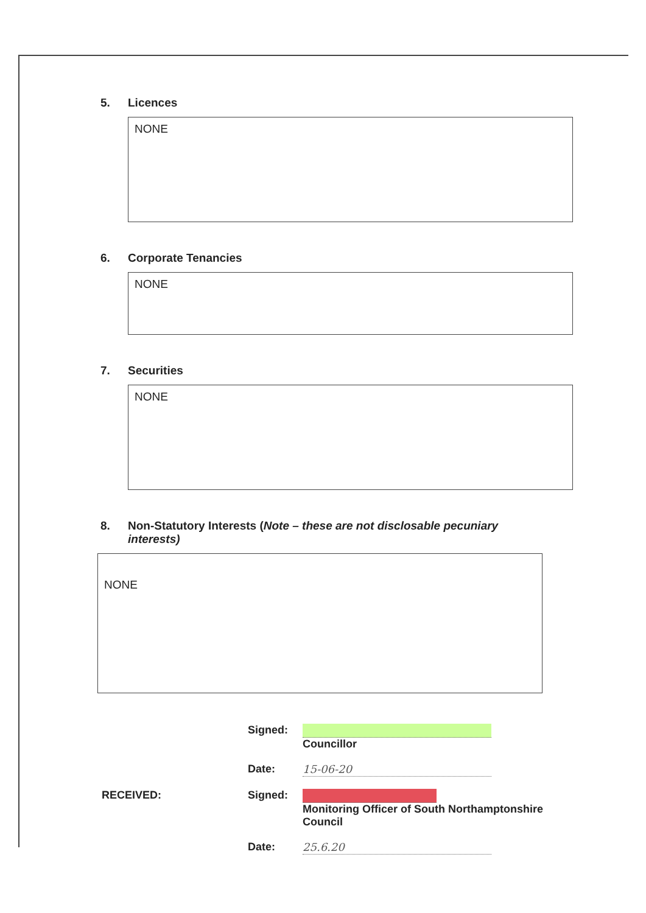5. Licences
NONE
6. Corporate Tenancies
NONE
7. Securities
NONE
8. Non-Statutory Interests (Note – these are not disclosable pecuniary interests)
NONE
Signed: Councillor
Date: 15-06-20
RECEIVED: Signed: Monitoring Officer of South Northamptonshire Council
Date: 25.6.20